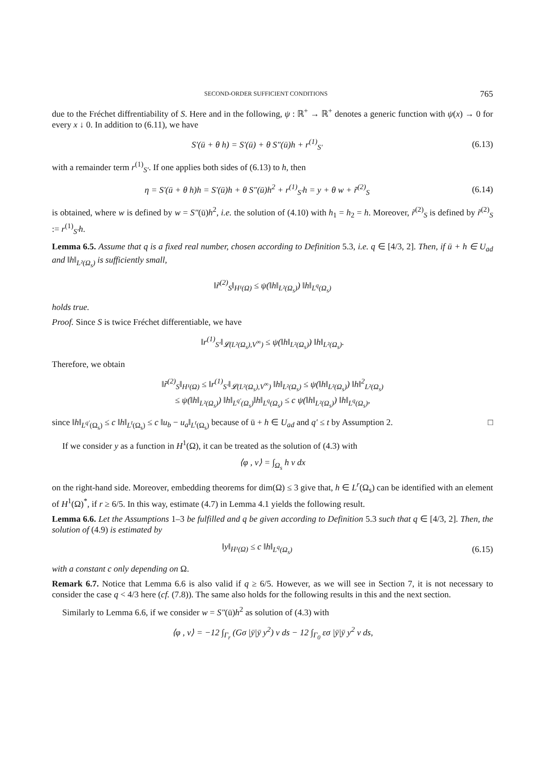SECOND-ORDER SUFFICIENT CONDITIONS 765
due to the Fréchet diffrentiability of S. Here and in the following, ψ : ℝ<sup>+</sup> → ℝ<sup>+</sup> denotes a generic function with ψ(x) → 0 for every x ↓ 0. In addition to (6.11), we have
S′(ū + θ h) = S′(ū) + θ S″(ū)h + r<sup>(1)</sup><sub>S′</sub> (6.13)
with a remainder term r<sup>(1)</sup><sub>S′</sub>. If one applies both sides of (6.13) to h, then
η = S′(ū + θ h)h = S′(ū)h + θ S″(ū)h<sup>2</sup> + r<sup>(1)</sup><sub>S′</sub>h = y + θ w + r̃<sup>(2)</sup><sub>S</sub> (6.14)
is obtained, where w is defined by w = S″(ū)h<sup>2</sup>, i.e. the solution of (4.10) with h<sub>1</sub> = h<sub>2</sub> = h. Moreover, r̃<sup>(2)</sup><sub>S</sub> is defined by r̃<sup>(2)</sup><sub>S</sub> := r<sup>(1)</sup><sub>S′</sub>h.
Lemma 6.5. Assume that q is a fixed real number, chosen according to Definition 5.3, i.e. q ∈ [4/3, 2]. Then, if ū + h ∈ U<sub>ad</sub> and ‖h‖<sub>L²(Ω<sub>s</sub>)</sub> is sufficiently small,
‖r̃<sup>(2)</sup><sub>S</sub>‖<sub>H¹(Ω)</sub> ≤ ψ(‖h‖<sub>L²(Ω<sub>s</sub>)</sub>) ‖h‖<sub>L<sup>q</sup>(Ω<sub>s</sub>)</sub>
holds true.
Proof. Since S is twice Fréchet differentiable, we have
‖r<sup>(1)</sup><sub>S′</sub>‖<sub>𝓛(L²(Ω<sub>s</sub>),V<sup>∞</sup>)</sub> ≤ ψ(‖h‖<sub>L²(Ω<sub>s</sub>)</sub>) ‖h‖<sub>L²(Ω<sub>s</sub>)</sub>.
Therefore, we obtain
‖r̃<sup>(2)</sup><sub>S</sub>‖<sub>H¹(Ω)</sub> ≤ ‖r<sup>(1)</sup><sub>S′</sub>‖<sub>𝓛(L²(Ω<sub>s</sub>),V<sup>∞</sup>)</sub> ‖h‖<sub>L²(Ω<sub>s</sub>)</sub> ≤ ψ(‖h‖<sub>L²(Ω<sub>s</sub>)</sub>) ‖h‖<sup>2</sup><sub>L²(Ω<sub>s</sub>)</sub>
≤ ψ(‖h‖<sub>L²(Ω<sub>s</sub>)</sub>) ‖h‖<sub>L<sup>q′</sup>(Ω<sub>s</sub>)</sub>‖h‖<sub>L<sup>q</sup>(Ω<sub>s</sub>)</sub> ≤ c ψ(‖h‖<sub>L²(Ω<sub>s</sub>)</sub>) ‖h‖<sub>L<sup>q</sup>(Ω<sub>s</sub>)</sub>,
since ‖h‖<sub>L<sup>q′</sup>(Ω<sub>s</sub>)</sub> ≤ c ‖h‖<sub>L<sup>t</sup>(Ω<sub>s</sub>)</sub> ≤ c ‖u<sub>b</sub> − u<sub>a</sub>‖<sub>L<sup>t</sup>(Ω<sub>s</sub>)</sub> because of ū + h ∈ U<sub>ad</sub> and q′ ≤ t by Assumption 2. □
If we consider y as a function in H<sup>1</sup>(Ω), it can be treated as the solution of (4.3) with
⟨φ , v⟩ = ∫<sub>Ω<sub>s</sub></sub> h v dx
on the right-hand side. Moreover, embedding theorems for dim(Ω) ≤ 3 give that, h ∈ L<sup>r</sup>(Ω<sub>s</sub>) can be identified with an element of H<sup>1</sup>(Ω)<sup>*</sup>, if r ≥ 6/5. In this way, estimate (4.7) in Lemma 4.1 yields the following result.
Lemma 6.6. Let the Assumptions 1–3 be fulfilled and q be given according to Definition 5.3 such that q ∈ [4/3, 2]. Then, the solution of (4.9) is estimated by
‖y‖<sub>H¹(Ω)</sub> ≤ c ‖h‖<sub>L<sup>q</sup>(Ω<sub>s</sub>)</sub> (6.15)
with a constant c only depending on Ω.
Remark 6.7. Notice that Lemma 6.6 is also valid if q ≥ 6/5. However, as we will see in Section 7, it is not necessary to consider the case q < 4/3 here (cf. (7.8)). The same also holds for the following results in this and the next section.
Similarly to Lemma 6.6, if we consider w = S″(ū)h<sup>2</sup> as solution of (4.3) with
⟨φ , v⟩ = −12 ∫<sub>Γ<sub>r</sub></sub> (Gσ |ȳ|ȳ y<sup>2</sup>) v ds − 12 ∫<sub>Γ<sub>0</sub></sub> εσ |ȳ|ȳ y<sup>2</sup> v ds,